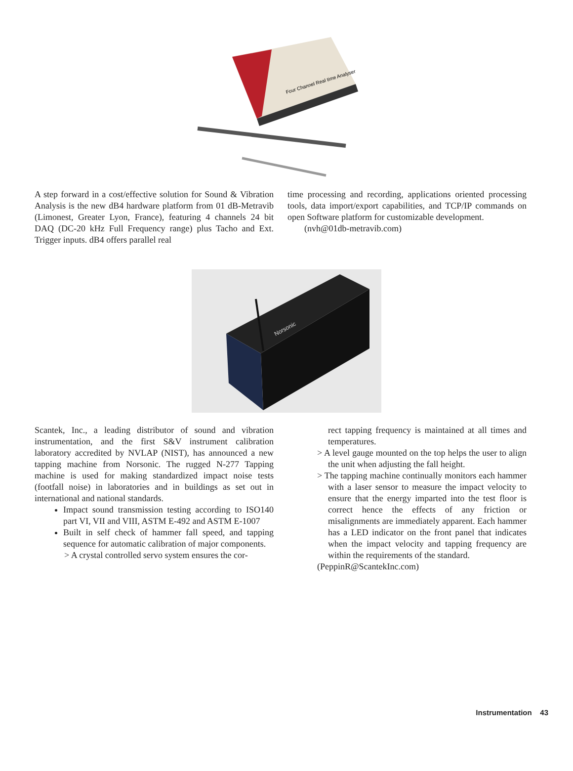Four Channel Real time Analyser
A step forward in a cost/effective solution for Sound & Vibration Analysis is the new dB4 hardware platform from 01 dB-Metravib (Limonest, Greater Lyon, France), featuring 4 channels 24 bit DAQ (DC-20 kHz Full Frequency range) plus Tacho and Ext. Trigger inputs. dB4 offers parallel real
time processing and recording, applications oriented processing tools, data import/export capabilities, and TCP/IP commands on open Software platform for customizable development.
(nvh@01db-metravib.com)
Norsonic
Scantek, Inc., a leading distributor of sound and vibration instrumentation, and the first S&V instrument calibration laboratory accredited by NVLAP (NIST), has announced a new tapping machine from Norsonic. The rugged N-277 Tapping machine is used for making standardized impact noise tests (footfall noise) in laboratories and in buildings as set out in international and national standards.
Impact sound transmission testing according to ISO140 part VI, VII and VIII, ASTM E-492 and ASTM E-1007
Built in self check of hammer fall speed, and tapping sequence for automatic calibration of major components.
> A crystal controlled servo system ensures the cor-
rect tapping frequency is maintained at all times and temperatures.
> A level gauge mounted on the top helps the user to align the unit when adjusting the fall height.
> The tapping machine continually monitors each hammer with a laser sensor to measure the impact velocity to ensure that the energy imparted into the test floor is correct hence the effects of any friction or misalignments are immediately apparent. Each hammer has a LED indicator on the front panel that indicates when the impact velocity and tapping frequency are within the requirements of the standard.
(PeppinR@ScantekInc.com)
Instrumentation 43